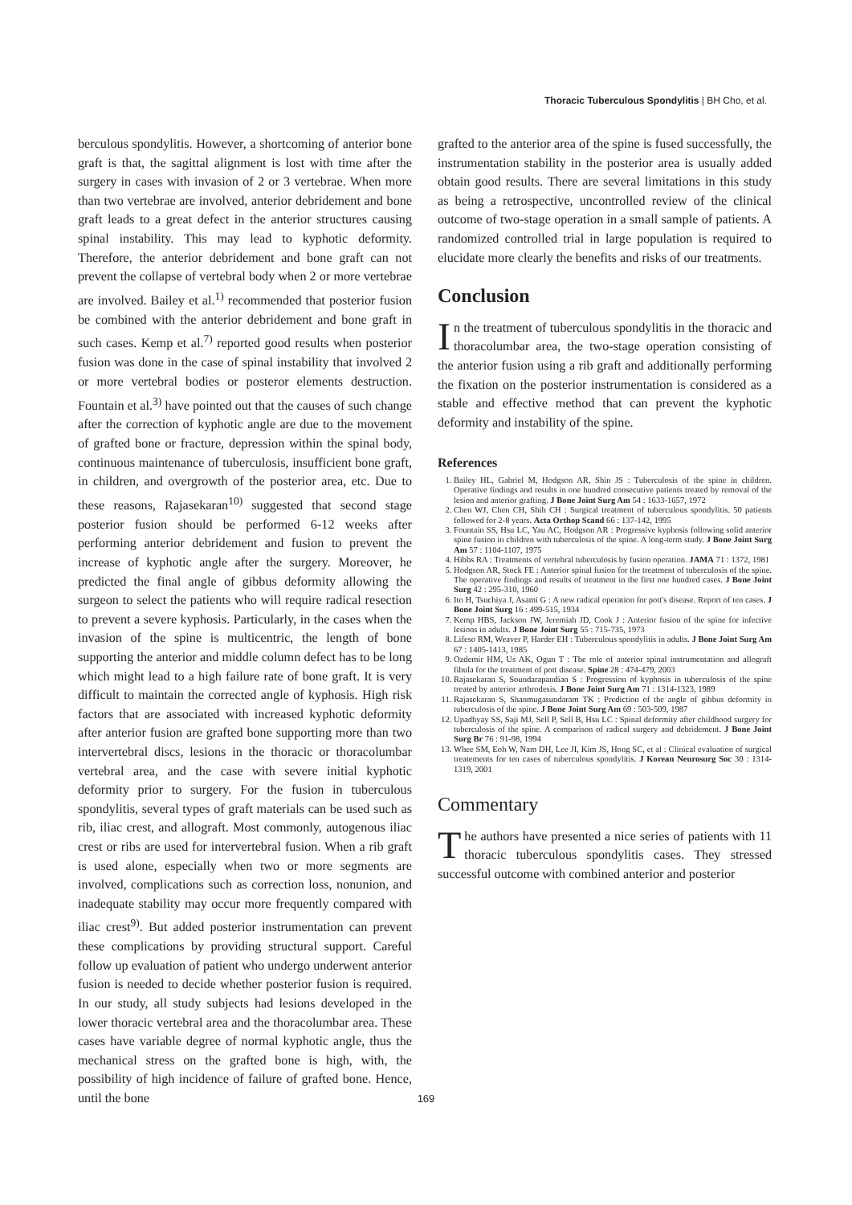Thoracic Tuberculous Spondylitis | BH Cho, et al.
berculous spondylitis. However, a shortcoming of anterior bone graft is that, the sagittal alignment is lost with time after the surgery in cases with invasion of 2 or 3 vertebrae. When more than two vertebrae are involved, anterior debridement and bone graft leads to a great defect in the anterior structures causing spinal instability. This may lead to kyphotic deformity. Therefore, the anterior debridement and bone graft can not prevent the collapse of vertebral body when 2 or more vertebrae are involved. Bailey et al.<sup>1)</sup> recommended that posterior fusion be combined with the anterior debridement and bone graft in such cases. Kemp et al.<sup>7)</sup> reported good results when posterior fusion was done in the case of spinal instability that involved 2 or more vertebral bodies or posteror elements destruction. Fountain et al.<sup>3)</sup> have pointed out that the causes of such change after the correction of kyphotic angle are due to the movement of grafted bone or fracture, depression within the spinal body, continuous maintenance of tuberculosis, insufficient bone graft, in children, and overgrowth of the posterior area, etc. Due to these reasons, Rajasekaran<sup>10)</sup> suggested that second stage posterior fusion should be performed 6-12 weeks after performing anterior debridement and fusion to prevent the increase of kyphotic angle after the surgery. Moreover, he predicted the final angle of gibbus deformity allowing the surgeon to select the patients who will require radical resection to prevent a severe kyphosis. Particularly, in the cases when the invasion of the spine is multicentric, the length of bone supporting the anterior and middle column defect has to be long which might lead to a high failure rate of bone graft. It is very difficult to maintain the corrected angle of kyphosis. High risk factors that are associated with increased kyphotic deformity after anterior fusion are grafted bone supporting more than two intervertebral discs, lesions in the thoracic or thoracolumbar vertebral area, and the case with severe initial kyphotic deformity prior to surgery. For the fusion in tuberculous spondylitis, several types of graft materials can be used such as rib, iliac crest, and allograft. Most commonly, autogenous iliac crest or ribs are used for intervertebral fusion. When a rib graft is used alone, especially when two or more segments are involved, complications such as correction loss, nonunion, and inadequate stability may occur more frequently compared with iliac crest<sup>9)</sup>. But added posterior instrumentation can prevent these complications by providing structural support. Careful follow up evaluation of patient who undergo underwent anterior fusion is needed to decide whether posterior fusion is required. In our study, all study subjects had lesions developed in the lower thoracic vertebral area and the thoracolumbar area. These cases have variable degree of normal kyphotic angle, thus the mechanical stress on the grafted bone is high, with, the possibility of high incidence of failure of grafted bone. Hence, until the bone
grafted to the anterior area of the spine is fused successfully, the instrumentation stability in the posterior area is usually added obtain good results. There are several limitations in this study as being a retrospective, uncontrolled review of the clinical outcome of two-stage operation in a small sample of patients. A randomized controlled trial in large population is required to elucidate more clearly the benefits and risks of our treatments.
Conclusion
In the treatment of tuberculous spondylitis in the thoracic and thoracolumbar area, the two-stage operation consisting of the anterior fusion using a rib graft and additionally performing the fixation on the posterior instrumentation is considered as a stable and effective method that can prevent the kyphotic deformity and instability of the spine.
References
1. Bailey HL, Gabriel M, Hodgson AR, Shin JS : Tuberculosis of the spine in children. Operative findings and results in one hundred consecutive patients treated by removal of the lesion and anterior grafting. J Bone Joint Surg Am 54 : 1633-1657, 1972
2. Chen WJ, Chen CH, Shih CH : Surgical treatment of tuberculous spondylitis. 50 patients followed for 2-8 years. Acta Orthop Scand 66 : 137-142, 1995
3. Fountain SS, Hsu LC, Yau AC, Hodgson AR : Progressive kyphosis following solid anterior spine fusion in children with tuberculosis of the spine. A long-term study. J Bone Joint Surg Am 57 : 1104-1107, 1975
4. Hibbs RA : Treatments of vertebral tuberculosis by fusion operation. JAMA 71 : 1372, 1981
5. Hodgson AR, Stock FE : Anterior spinal fusion for the treatment of tuberculosis of the spine. The operative findings and results of treatment in the first one hundred cases. J Bone Joint Surg 42 : 295-310, 1960
6. Ito H, Tsuchiya J, Asami G : A new radical operation for pott's disease. Report of ten cases. J Bone Joint Surg 16 : 499-515, 1934
7. Kemp HBS, Jackson JW, Jeremiah JD, Cook J : Anterior fusion of the spine for infective lesions in adults. J Bone Joint Surg 55 : 715-735, 1973
8. Lifeso RM, Weaver P, Harder EH : Tuberculous spondylitis in adults. J Bone Joint Surg Am 67 : 1405-1413, 1985
9. Ozdemir HM, Us AK, Ogun T : The role of anterior spinal instrumentation and allograft fibula for the treatment of pott disease. Spine 28 : 474-479, 2003
10. Rajasekaran S, Soundarapandian S : Progression of kyphosis in tuberculosis of the spine treated by anterior arthrodesis. J Bone Joint Surg Am 71 : 1314-1323, 1989
11. Rajasekaran S, Shanmugasundaram TK : Prediction of the angle of gibbus deformity in tuberculosis of the spine. J Bone Joint Surg Am 69 : 503-509, 1987
12. Upadhyay SS, Saji MJ, Sell P, Sell B, Hsu LC : Spinal deformity after childhood surgery for tuberculosis of the spine. A comparison of radical surgery and debridement. J Bone Joint Surg Br 76 : 91-98, 1994
13. Whee SM, Eoh W, Nam DH, Lee JI, Kim JS, Hong SC, et al : Clinical evaluation of surgical treatements for ten cases of tuberculous spondylitis. J Korean Neurosurg Soc 30 : 1314-1319, 2001
Commentary
The authors have presented a nice series of patients with 11 thoracic tuberculous spondylitis cases. They stressed successful outcome with combined anterior and posterior
169